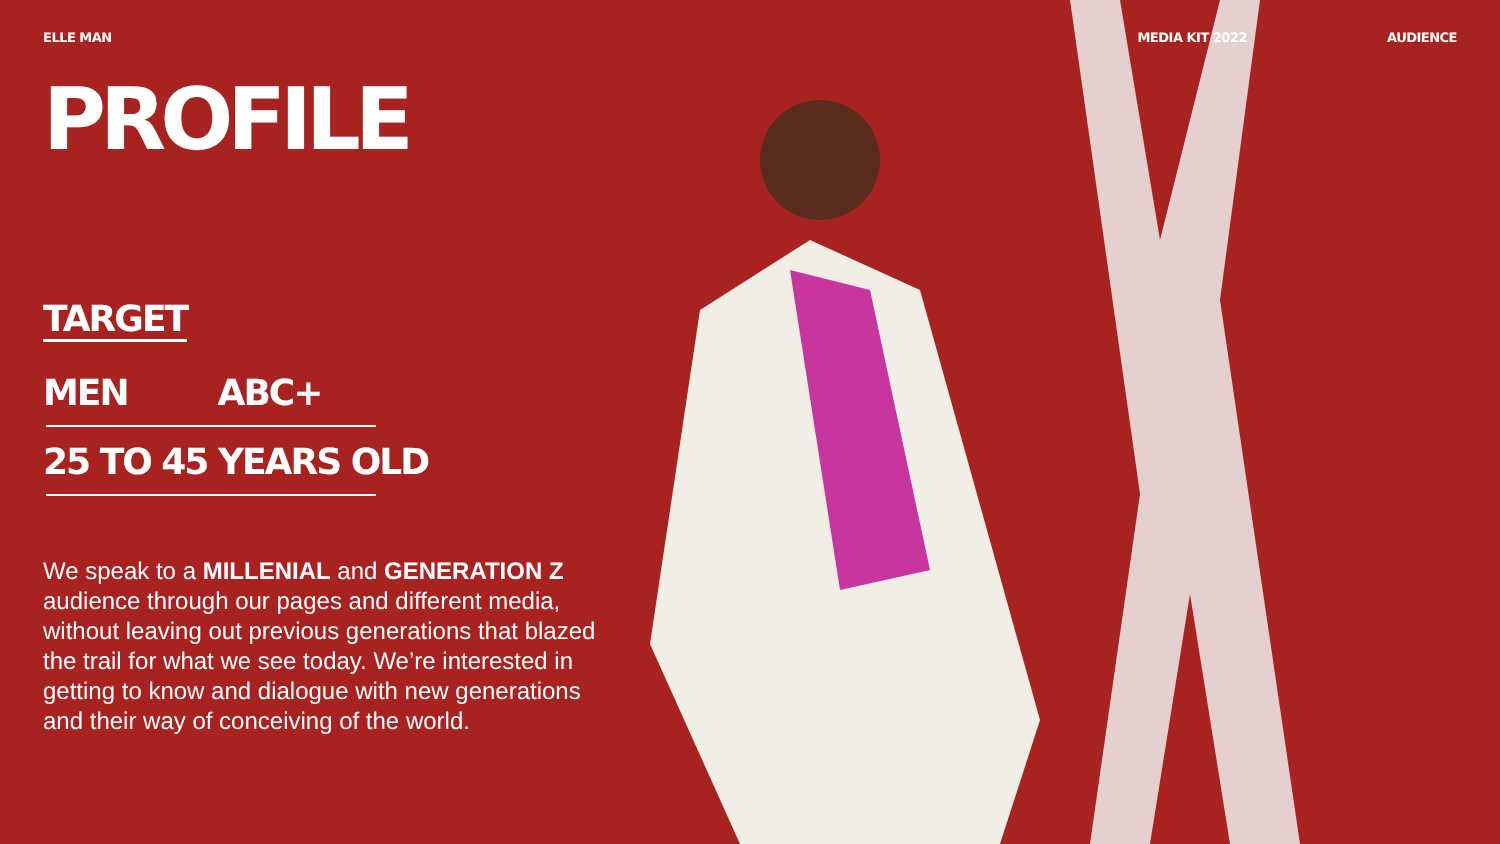ELLE MAN MEDIA KIT 2022 AUDIENCE
PROFILE
TARGET
MEN ABC+
25 TO 45 YEARS OLD
We speak to a MILLENIAL and GENERATION Z audience through our pages and different media, without leaving out previous generations that blazed the trail for what we see today. We’re interested in getting to know and dialogue with new generations and their way of conceiving of the world.